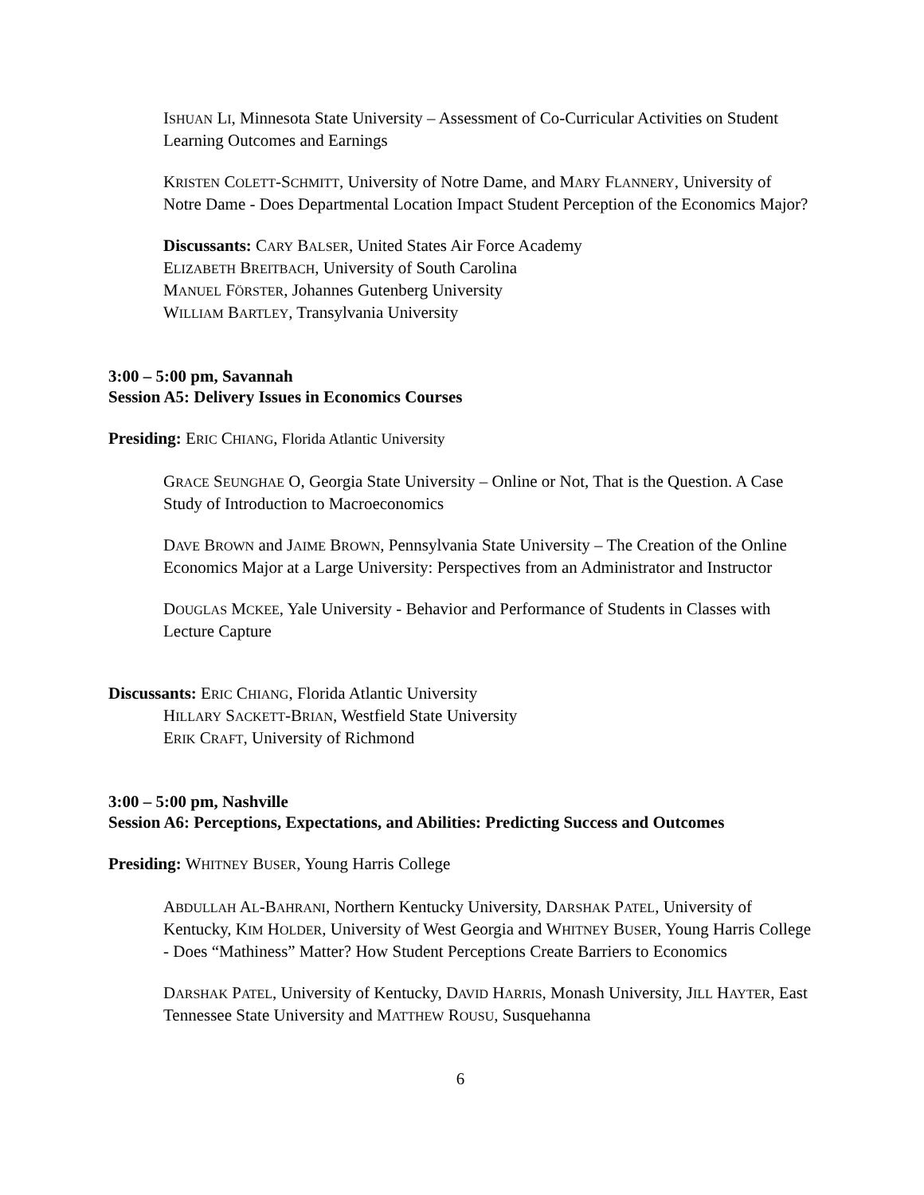ISHUAN LI, Minnesota State University – Assessment of Co-Curricular Activities on Student Learning Outcomes and Earnings
KRISTEN COLETT-SCHMITT, University of Notre Dame, and MARY FLANNERY, University of Notre Dame - Does Departmental Location Impact Student Perception of the Economics Major?
Discussants: CARY BALSER, United States Air Force Academy
ELIZABETH BREITBACH, University of South Carolina
MANUEL FÖRSTER, Johannes Gutenberg University
WILLIAM BARTLEY, Transylvania University
3:00 – 5:00 pm, Savannah
Session A5: Delivery Issues in Economics Courses
Presiding: ERIC CHIANG, Florida Atlantic University
GRACE SEUNGHAE O, Georgia State University – Online or Not, That is the Question. A Case Study of Introduction to Macroeconomics
DAVE BROWN and JAIME BROWN, Pennsylvania State University – The Creation of the Online Economics Major at a Large University: Perspectives from an Administrator and Instructor
DOUGLAS MCKEE, Yale University - Behavior and Performance of Students in Classes with Lecture Capture
Discussants: ERIC CHIANG, Florida Atlantic University
HILLARY SACKETT-BRIAN, Westfield State University
ERIK CRAFT, University of Richmond
3:00 – 5:00 pm, Nashville
Session A6: Perceptions, Expectations, and Abilities: Predicting Success and Outcomes
Presiding: WHITNEY BUSER, Young Harris College
ABDULLAH AL-BAHRANI, Northern Kentucky University, DARSHAK PATEL, University of Kentucky, KIM HOLDER, University of West Georgia and WHITNEY BUSER, Young Harris College - Does “Mathiness” Matter? How Student Perceptions Create Barriers to Economics
DARSHAK PATEL, University of Kentucky, DAVID HARRIS, Monash University, JILL HAYTER, East Tennessee State University and MATTHEW ROUSU, Susquehanna
6